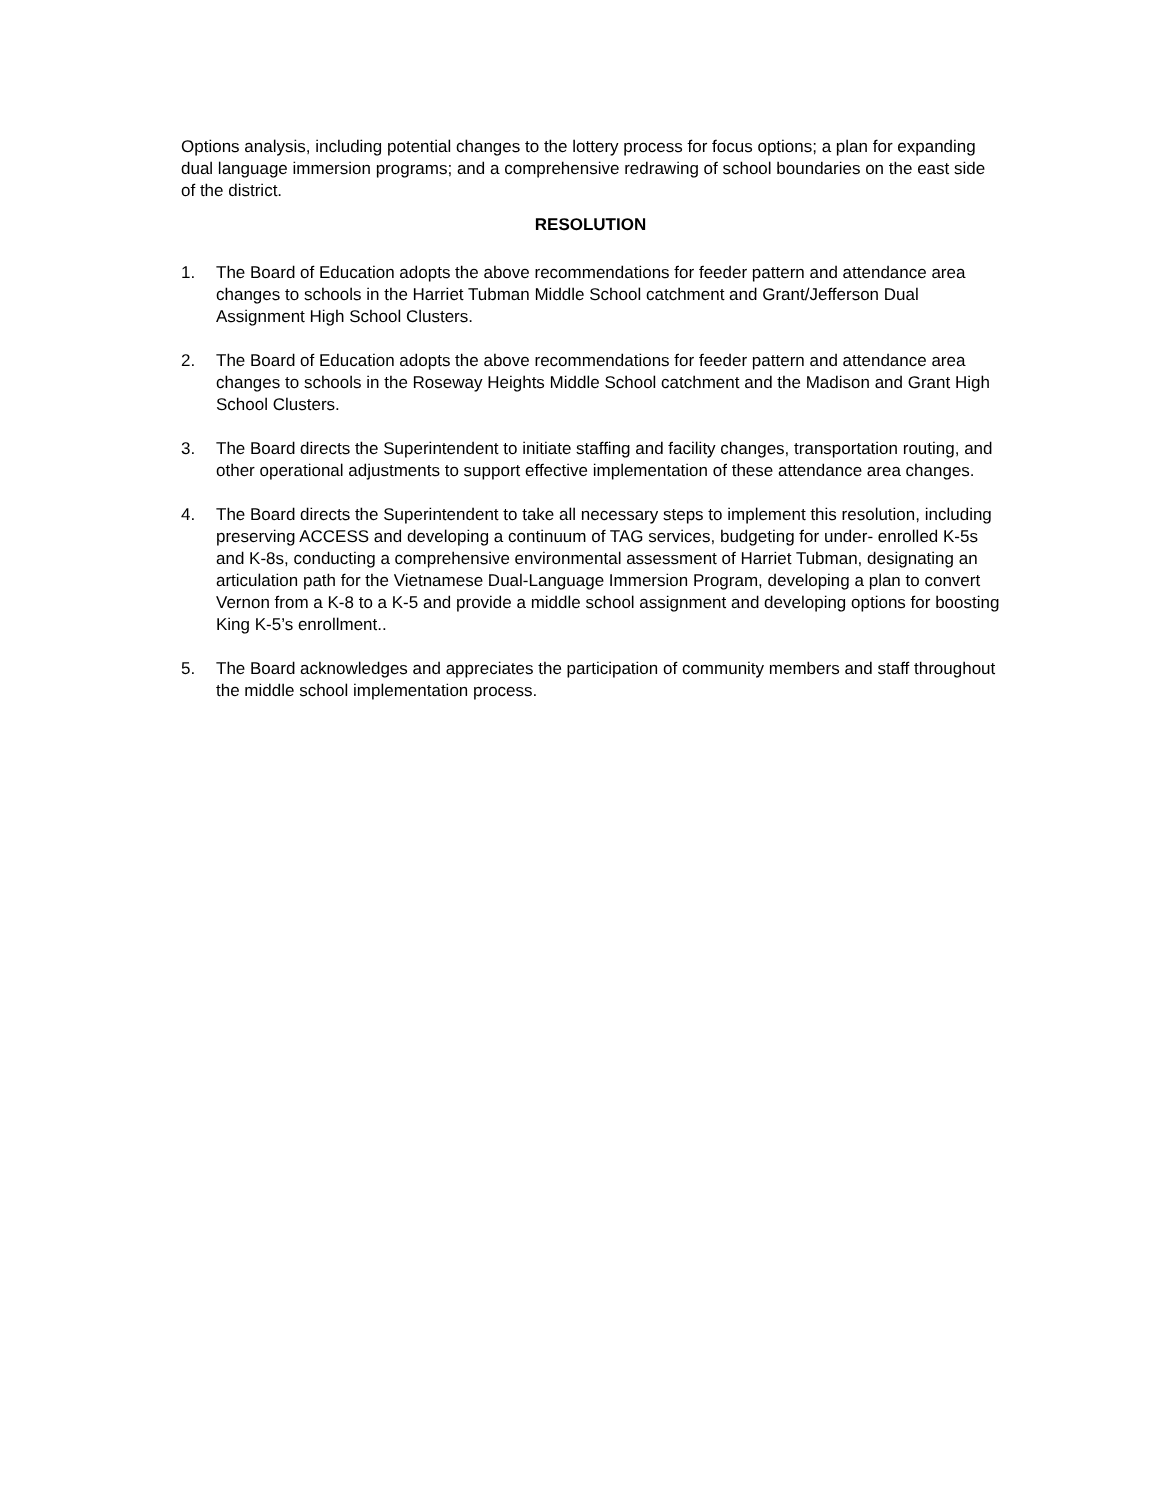Options analysis, including potential changes to the lottery process for focus options; a plan for expanding dual language immersion programs; and a comprehensive redrawing of school boundaries on the east side of the district.
RESOLUTION
1. The Board of Education adopts the above recommendations for feeder pattern and attendance area changes to schools in the Harriet Tubman Middle School catchment and Grant/Jefferson Dual Assignment High School Clusters.
2. The Board of Education adopts the above recommendations for feeder pattern and attendance area changes to schools in the Roseway Heights Middle School catchment and the Madison and Grant High School Clusters.
3. The Board directs the Superintendent to initiate staffing and facility changes, transportation routing, and other operational adjustments to support effective implementation of these attendance area changes.
4. The Board directs the Superintendent to take all necessary steps to implement this resolution, including preserving ACCESS and developing a continuum of TAG services, budgeting for under- enrolled K-5s and K-8s, conducting a comprehensive environmental assessment of Harriet Tubman, designating an articulation path for the Vietnamese Dual-Language Immersion Program, developing a plan to convert Vernon from a K-8 to a K-5 and provide a middle school assignment and developing options for boosting King K-5’s enrollment..
5. The Board acknowledges and appreciates the participation of community members and staff throughout the middle school implementation process.